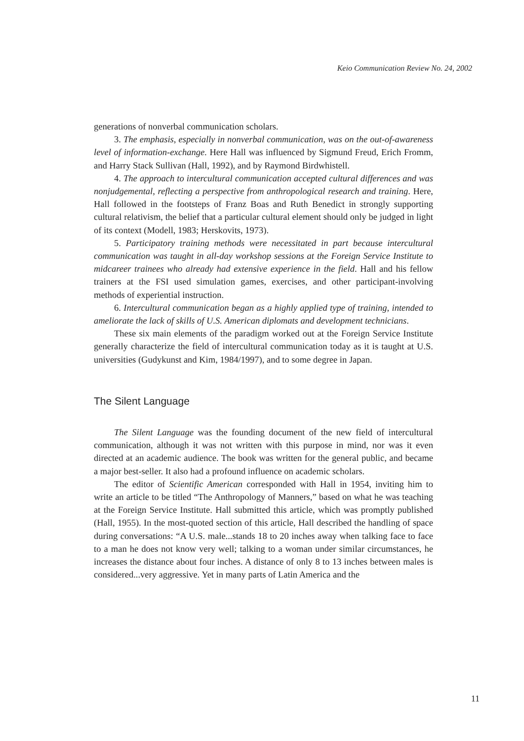Keio Communication Review No. 24, 2002
generations of nonverbal communication scholars.
3. The emphasis, especially in nonverbal communication, was on the out-of-awareness level of information-exchange. Here Hall was influenced by Sigmund Freud, Erich Fromm, and Harry Stack Sullivan (Hall, 1992), and by Raymond Birdwhistell.
4. The approach to intercultural communication accepted cultural differences and was nonjudgemental, reflecting a perspective from anthropological research and training. Here, Hall followed in the footsteps of Franz Boas and Ruth Benedict in strongly supporting cultural relativism, the belief that a particular cultural element should only be judged in light of its context (Modell, 1983; Herskovits, 1973).
5. Participatory training methods were necessitated in part because intercultural communication was taught in all-day workshop sessions at the Foreign Service Institute to midcareer trainees who already had extensive experience in the field. Hall and his fellow trainers at the FSI used simulation games, exercises, and other participant-involving methods of experiential instruction.
6. Intercultural communication began as a highly applied type of training, intended to ameliorate the lack of skills of U.S. American diplomats and development technicians.
These six main elements of the paradigm worked out at the Foreign Service Institute generally characterize the field of intercultural communication today as it is taught at U.S. universities (Gudykunst and Kim, 1984/1997), and to some degree in Japan.
The Silent Language
The Silent Language was the founding document of the new field of intercultural communication, although it was not written with this purpose in mind, nor was it even directed at an academic audience. The book was written for the general public, and became a major best-seller. It also had a profound influence on academic scholars.
The editor of Scientific American corresponded with Hall in 1954, inviting him to write an article to be titled “The Anthropology of Manners,” based on what he was teaching at the Foreign Service Institute. Hall submitted this article, which was promptly published (Hall, 1955). In the most-quoted section of this article, Hall described the handling of space during conversations: “A U.S. male...stands 18 to 20 inches away when talking face to face to a man he does not know very well; talking to a woman under similar circumstances, he increases the distance about four inches. A distance of only 8 to 13 inches between males is considered...very aggressive. Yet in many parts of Latin America and the
11